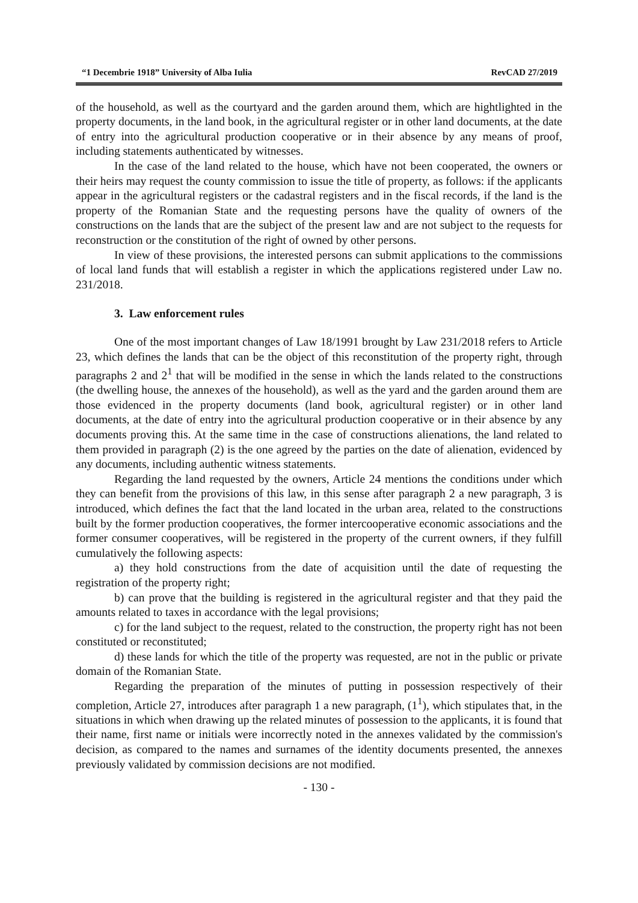“1 Decembrie 1918” University of Alba Iulia RevCAD 27/2019
of the household, as well as the courtyard and the garden around them, which are hightlighted in the property documents, in the land book, in the agricultural register or in other land documents, at the date of entry into the agricultural production cooperative or in their absence by any means of proof, including statements authenticated by witnesses.
In the case of the land related to the house, which have not been cooperated, the owners or their heirs may request the county commission to issue the title of property, as follows: if the applicants appear in the agricultural registers or the cadastral registers and in the fiscal records, if the land is the property of the Romanian State and the requesting persons have the quality of owners of the constructions on the lands that are the subject of the present law and are not subject to the requests for reconstruction or the constitution of the right of owned by other persons.
In view of these provisions, the interested persons can submit applications to the commissions of local land funds that will establish a register in which the applications registered under Law no. 231/2018.
3. Law enforcement rules
One of the most important changes of Law 18/1991 brought by Law 231/2018 refers to Article 23, which defines the lands that can be the object of this reconstitution of the property right, through paragraphs 2 and 2<sup>1</sup> that will be modified in the sense in which the lands related to the constructions (the dwelling house, the annexes of the household), as well as the yard and the garden around them are those evidenced in the property documents (land book, agricultural register) or in other land documents, at the date of entry into the agricultural production cooperative or in their absence by any documents proving this. At the same time in the case of constructions alienations, the land related to them provided in paragraph (2) is the one agreed by the parties on the date of alienation, evidenced by any documents, including authentic witness statements.
Regarding the land requested by the owners, Article 24 mentions the conditions under which they can benefit from the provisions of this law, in this sense after paragraph 2 a new paragraph, 3 is introduced, which defines the fact that the land located in the urban area, related to the constructions built by the former production cooperatives, the former intercooperative economic associations and the former consumer cooperatives, will be registered in the property of the current owners, if they fulfill cumulatively the following aspects:
a) they hold constructions from the date of acquisition until the date of requesting the registration of the property right;
b) can prove that the building is registered in the agricultural register and that they paid the amounts related to taxes in accordance with the legal provisions;
c) for the land subject to the request, related to the construction, the property right has not been constituted or reconstituted;
d) these lands for which the title of the property was requested, are not in the public or private domain of the Romanian State.
Regarding the preparation of the minutes of putting in possession respectively of their completion, Article 27, introduces after paragraph 1 a new paragraph, (1<sup>1</sup>), which stipulates that, in the situations in which when drawing up the related minutes of possession to the applicants, it is found that their name, first name or initials were incorrectly noted in the annexes validated by the commission's decision, as compared to the names and surnames of the identity documents presented, the annexes previously validated by commission decisions are not modified.
- 130 -